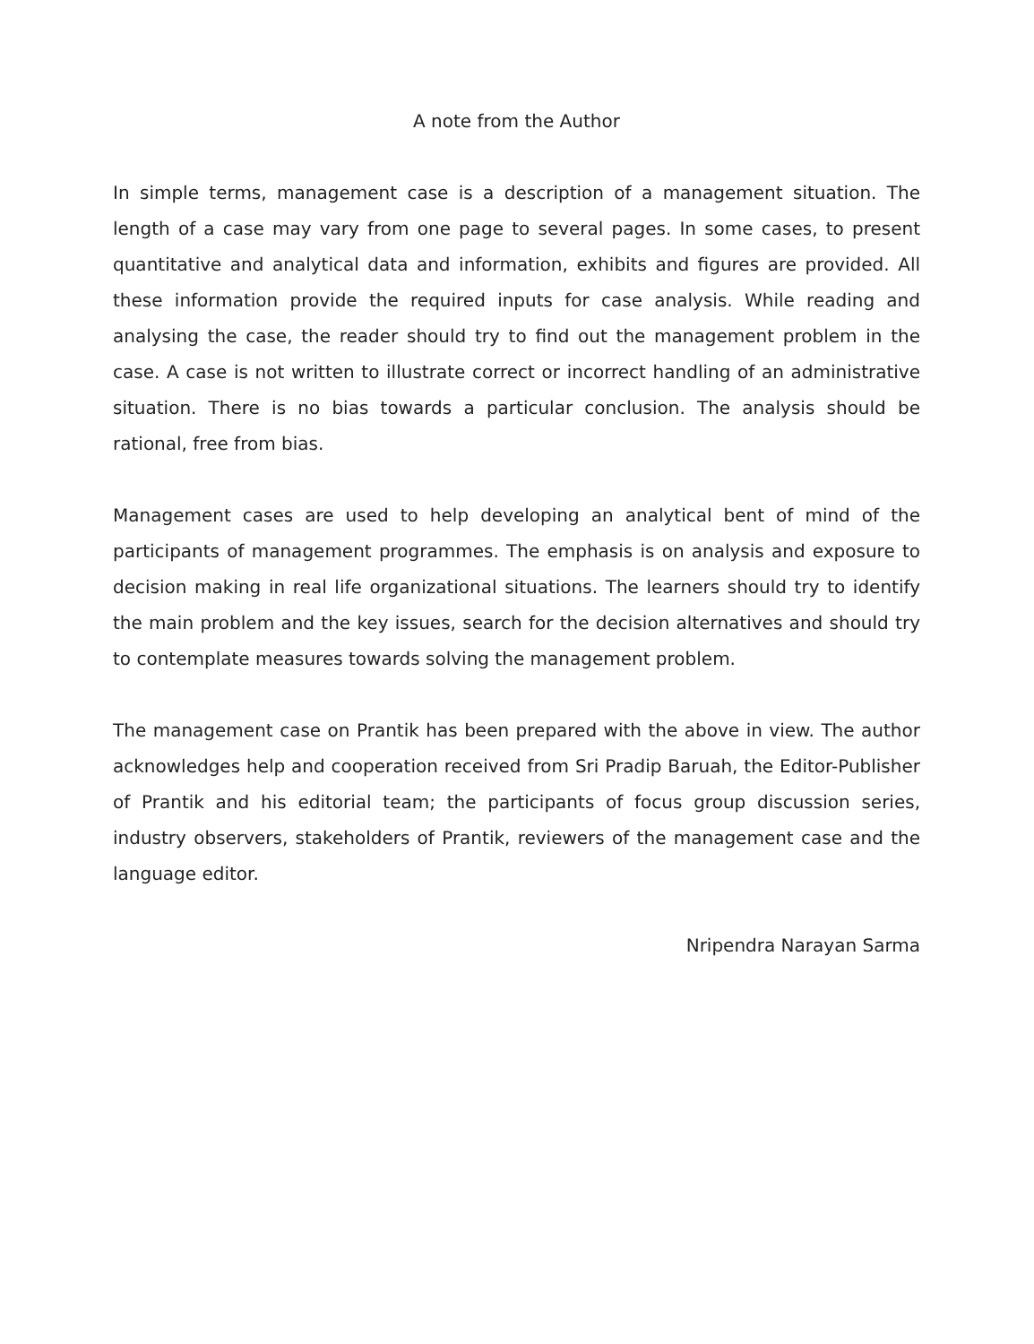A note from the Author
In simple terms, management case is a description of a management situation. The length of a case may vary from one page to several pages. In some cases, to present quantitative and analytical data and information, exhibits and figures are provided. All these information provide the required inputs for case analysis. While reading and analysing the case, the reader should try to find out the management problem in the case. A case is not written to illustrate correct or incorrect handling of an administrative situation. There is no bias towards a particular conclusion. The analysis should be rational, free from bias.
Management cases are used to help developing an analytical bent of mind of the participants of management programmes. The emphasis is on analysis and exposure to decision making in real life organizational situations. The learners should try to identify the main problem and the key issues, search for the decision alternatives and should try to contemplate measures towards solving the management problem.
The management case on Prantik has been prepared with the above in view. The author acknowledges help and cooperation received from Sri Pradip Baruah, the Editor-Publisher of Prantik and his editorial team; the participants of focus group discussion series, industry observers, stakeholders of Prantik, reviewers of the management case and the language editor.
Nripendra Narayan Sarma